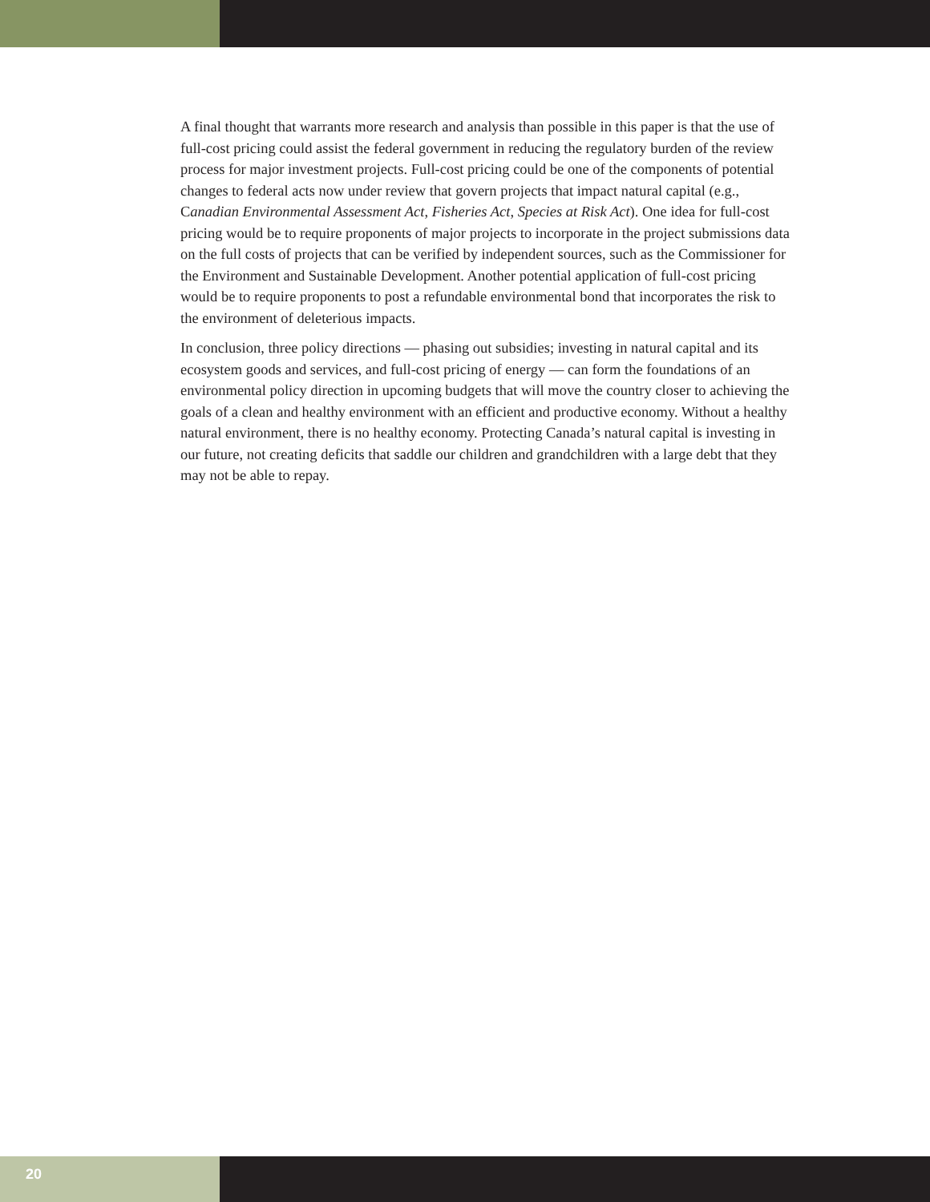A final thought that warrants more research and analysis than possible in this paper is that the use of full-cost pricing could assist the federal government in reducing the regulatory burden of the review process for major investment projects. Full-cost pricing could be one of the components of potential changes to federal acts now under review that govern projects that impact natural capital (e.g., Canadian Environmental Assessment Act, Fisheries Act, Species at Risk Act). One idea for full-cost pricing would be to require proponents of major projects to incorporate in the project submissions data on the full costs of projects that can be verified by independent sources, such as the Commissioner for the Environment and Sustainable Development. Another potential application of full-cost pricing would be to require proponents to post a refundable environmental bond that incorporates the risk to the environment of deleterious impacts.
In conclusion, three policy directions — phasing out subsidies; investing in natural capital and its ecosystem goods and services, and full-cost pricing of energy — can form the foundations of an environmental policy direction in upcoming budgets that will move the country closer to achieving the goals of a clean and healthy environment with an efficient and productive economy. Without a healthy natural environment, there is no healthy economy. Protecting Canada’s natural capital is investing in our future, not creating deficits that saddle our children and grandchildren with a large debt that they may not be able to repay.
20